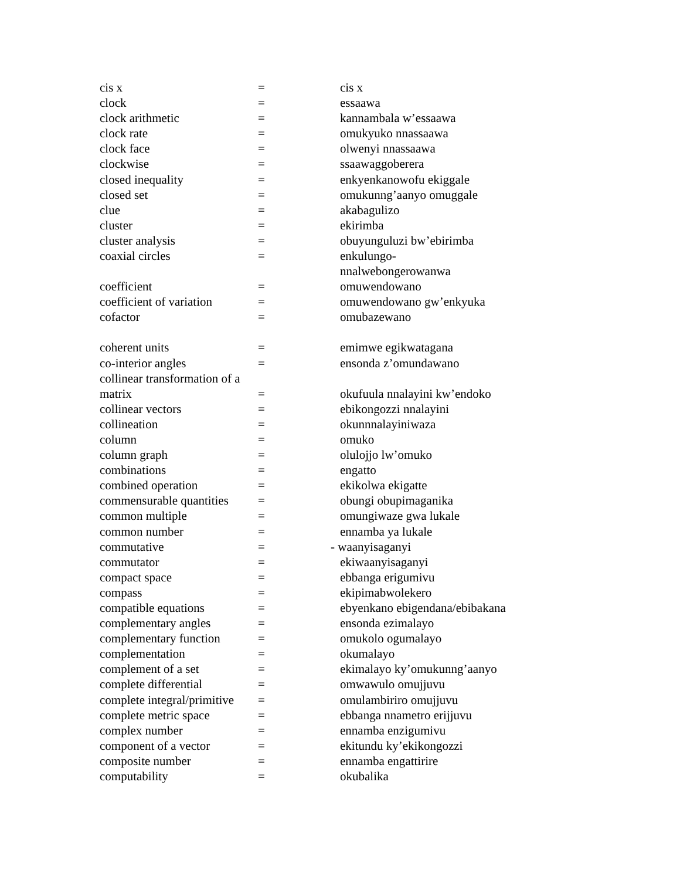| cis x | = | cis x |
| clock | = | essaawa |
| clock arithmetic | = | kannambala w’essaawa |
| clock rate | = | omukyuko nnassaawa |
| clock face | = | olwenyi nnassaawa |
| clockwise | = | ssaawaggoberera |
| closed inequality | = | enkyenkanowofu ekiggale |
| closed set | = | omukunng’aanyo omuggale |
| clue | = | akabagulizo |
| cluster | = | ekirimba |
| cluster analysis | = | obuyunguluzi bw’ebirimba |
| coaxial circles | = | enkulungo- nnalwebongerowanwa |
| coefficient | = | omuwendowano |
| coefficient of variation | = | omuwendowano gw’enkyuka |
| cofactor | = | omubazewano |
| coherent units | = | emimwe egikwatagana |
| co-interior angles | = | ensonda z’omundawano |
| collinear transformation of a | | |
| matrix | = | okufuula nnalayini kw’endoko |
| collinear vectors | = | ebikongozzi nnalayini |
| collineation | = | okunnnalayiniwaza |
| column | = | omuko |
| column graph | = | olulojjo lw’omuko |
| combinations | = | engatto |
| combined operation | = | ekikolwa ekigatte |
| commensurable quantities | = | obungi obupimaganika |
| common multiple | = | omungiwaze gwa lukale |
| common number | = | ennamba ya lukale |
| commutative | = | - waanyisaganyi |
| commutator | = | ekiwaanyisaganyi |
| compact space | = | ebbanga erigumivu |
| compass | = | ekipimabwolekero |
| compatible equations | = | ebyenkano ebigendana/ebibakana |
| complementary angles | = | ensonda ezimalayo |
| complementary function | = | omukolo ogumalayo |
| complementation | = | okumalayo |
| complement of a set | = | ekimalayo ky’omukunng’aanyo |
| complete differential | = | omwawulo omujjuvu |
| complete integral/primitive | = | omulambiriro omujjuvu |
| complete metric space | = | ebbanga nnametro erijjuvu |
| complex number | = | ennamba enzigumivu |
| component of a vector | = | ekitundu ky’ekikongozzi |
| composite number | = | ennamba engattirire |
| computability | = | okubalika |